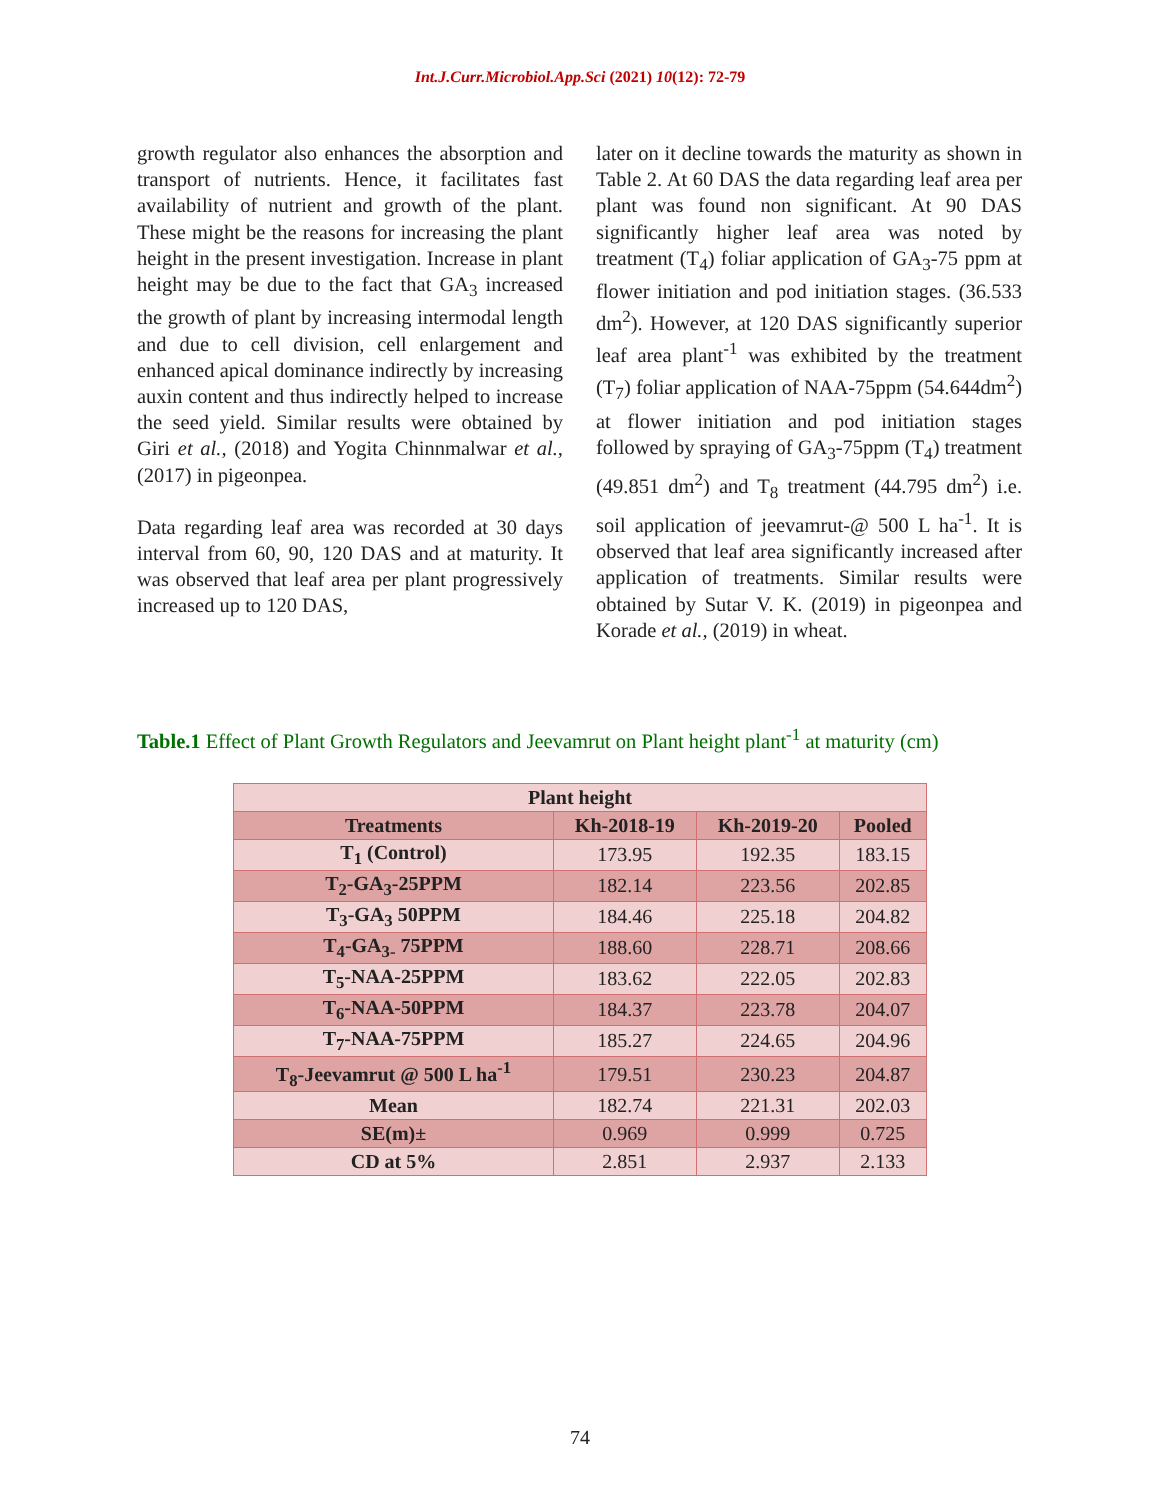Int.J.Curr.Microbiol.App.Sci (2021) 10(12): 72-79
growth regulator also enhances the absorption and transport of nutrients. Hence, it facilitates fast availability of nutrient and growth of the plant. These might be the reasons for increasing the plant height in the present investigation. Increase in plant height may be due to the fact that GA<sub>3</sub> increased the growth of plant by increasing intermodal length and due to cell division, cell enlargement and enhanced apical dominance indirectly by increasing auxin content and thus indirectly helped to increase the seed yield. Similar results were obtained by Giri et al., (2018) and Yogita Chinnmalwar et al., (2017) in pigeonpea.
Data regarding leaf area was recorded at 30 days interval from 60, 90, 120 DAS and at maturity. It was observed that leaf area per plant progressively increased up to 120 DAS,
later on it decline towards the maturity as shown in Table 2. At 60 DAS the data regarding leaf area per plant was found non significant. At 90 DAS significantly higher leaf area was noted by treatment (T<sub>4</sub>) foliar application of GA<sub>3</sub>-75 ppm at flower initiation and pod initiation stages. (36.533 dm<sup>2</sup>). However, at 120 DAS significantly superior leaf area plant<sup>-1</sup> was exhibited by the treatment (T<sub>7</sub>) foliar application of NAA-75ppm (54.644dm<sup>2</sup>) at flower initiation and pod initiation stages followed by spraying of GA<sub>3</sub>-75ppm (T<sub>4</sub>) treatment (49.851 dm<sup>2</sup>) and T<sub>8</sub> treatment (44.795 dm<sup>2</sup>) i.e. soil application of jeevamrut-@ 500 L ha<sup>-1</sup>. It is observed that leaf area significantly increased after application of treatments. Similar results were obtained by Sutar V. K. (2019) in pigeonpea and Korade et al., (2019) in wheat.
Table.1 Effect of Plant Growth Regulators and Jeevamrut on Plant height plant<sup>-1</sup> at maturity (cm)
| Plant height | | | |
| --- | --- | --- | --- |
| Treatments | Kh-2018-19 | Kh-2019-20 | Pooled |
| T<sub>1</sub> (Control) | 173.95 | 192.35 | 183.15 |
| T<sub>2</sub>-GA<sub>3</sub>-25PPM | 182.14 | 223.56 | 202.85 |
| T<sub>3</sub>-GA<sub>3</sub> 50PPM | 184.46 | 225.18 | 204.82 |
| T<sub>4</sub>-GA<sub>3-</sub> 75PPM | 188.60 | 228.71 | 208.66 |
| T<sub>5</sub>-NAA-25PPM | 183.62 | 222.05 | 202.83 |
| T<sub>6</sub>-NAA-50PPM | 184.37 | 223.78 | 204.07 |
| T<sub>7</sub>-NAA-75PPM | 185.27 | 224.65 | 204.96 |
| T<sub>8</sub>-Jeevamrut @ 500 L ha<sup>-1</sup> | 179.51 | 230.23 | 204.87 |
| Mean | 182.74 | 221.31 | 202.03 |
| SE(m)± | 0.969 | 0.999 | 0.725 |
| CD at 5% | 2.851 | 2.937 | 2.133 |
74